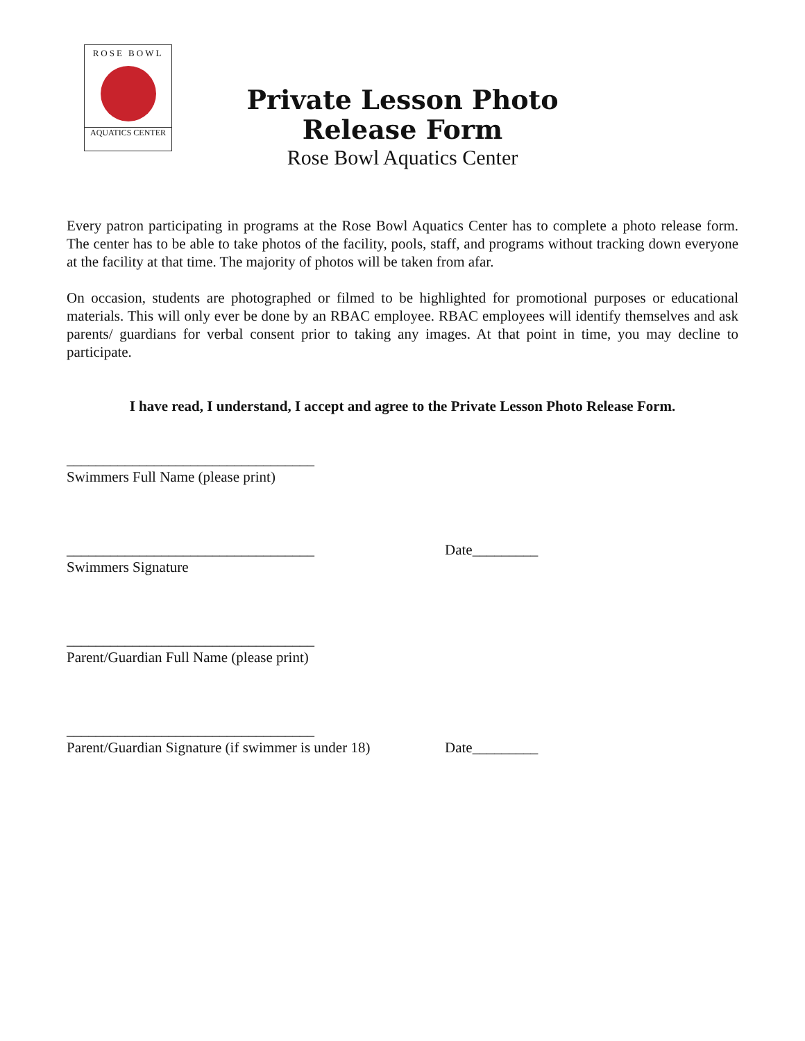ROSE BOWL
AQUATICS CENTER
Private Lesson Photo
Release Form
Rose Bowl Aquatics Center
Every patron participating in programs at the Rose Bowl Aquatics Center has to complete a photo release form. The center has to be able to take photos of the facility, pools, staff, and programs without tracking down everyone at the facility at that time. The majority of photos will be taken from afar.
On occasion, students are photographed or filmed to be highlighted for promotional purposes or educational materials. This will only ever be done by an RBAC employee. RBAC employees will identify themselves and ask parents/ guardians for verbal consent prior to taking any images. At that point in time, you may decline to participate.
I have read, I understand, I accept and agree to the Private Lesson Photo Release Form.
__________________________________
Swimmers Full Name (please print)
__________________________________
Swimmers Signature
Date_________
__________________________________
Parent/Guardian Full Name (please print)
__________________________________
Parent/Guardian Signature (if swimmer is under 18)
Date_________